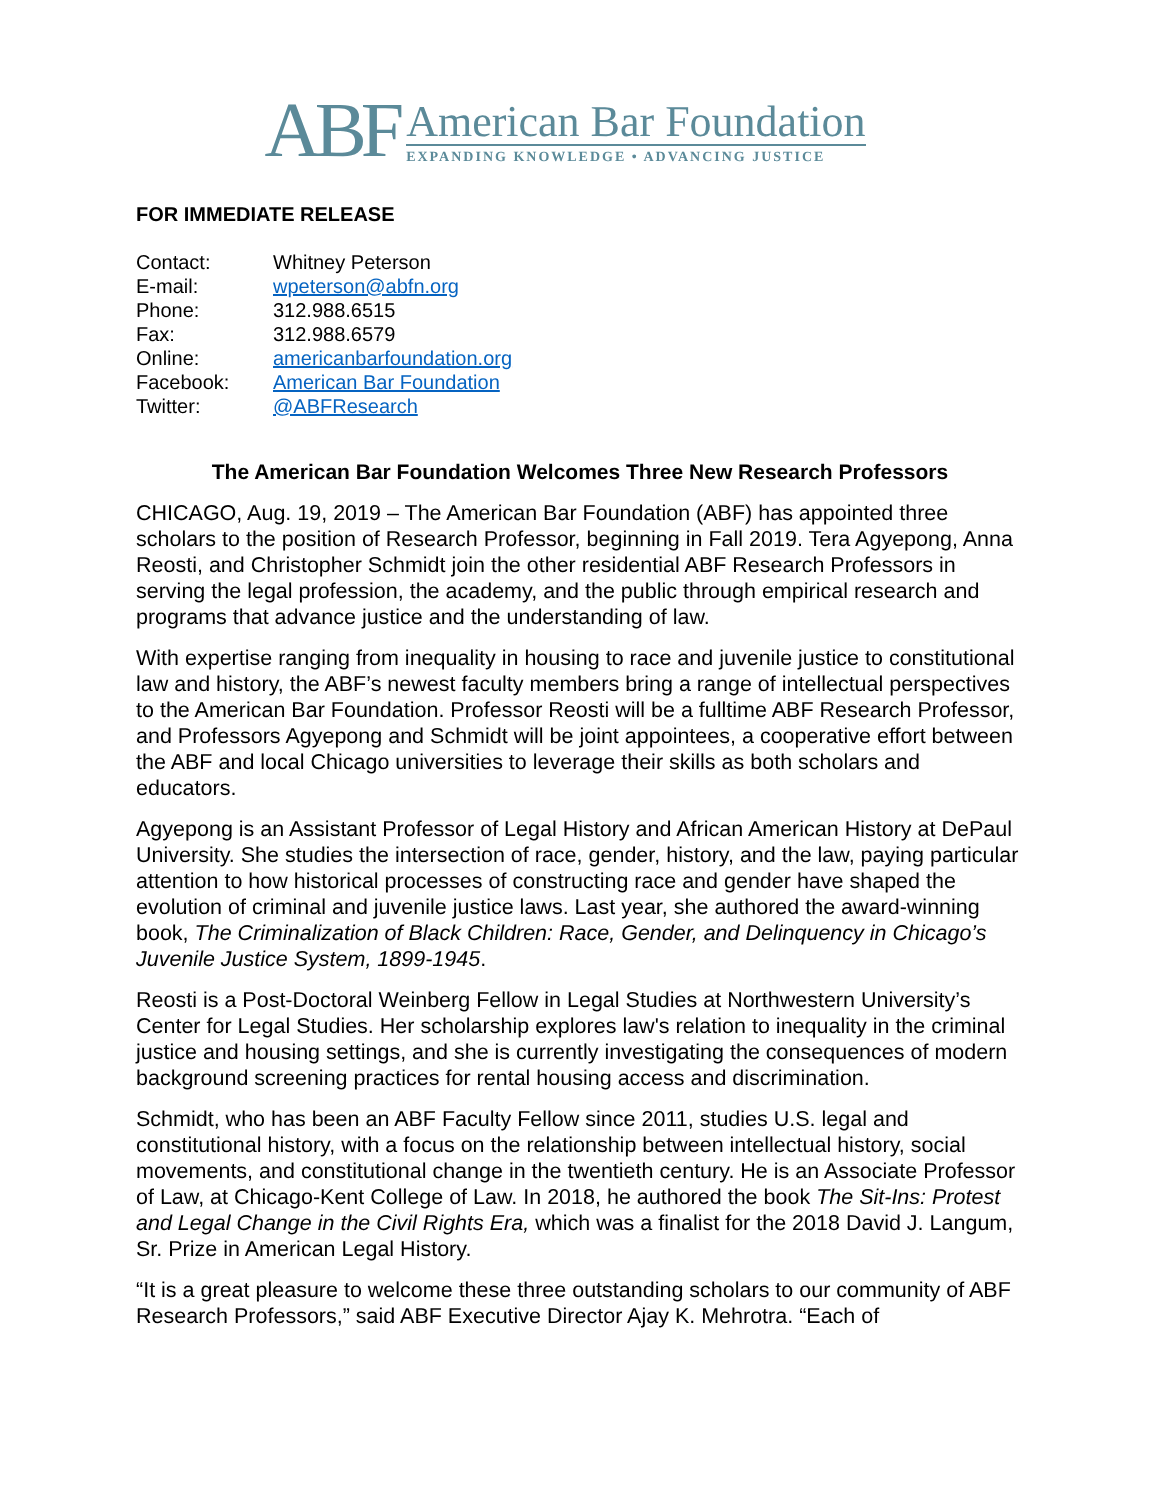ABF
American Bar Foundation
EXPANDING KNOWLEDGE • ADVANCING JUSTICE
FOR IMMEDIATE RELEASE
| Contact: | Whitney Peterson |
| E-mail: | wpeterson@abfn.org |
| Phone: | 312.988.6515 |
| Fax: | 312.988.6579 |
| Online: | americanbarfoundation.org |
| Facebook: | American Bar Foundation |
| Twitter: | @ABFResearch |
The American Bar Foundation Welcomes Three New Research Professors
CHICAGO, Aug. 19, 2019 – The American Bar Foundation (ABF) has appointed three scholars to the position of Research Professor, beginning in Fall 2019. Tera Agyepong, Anna Reosti, and Christopher Schmidt join the other residential ABF Research Professors in serving the legal profession, the academy, and the public through empirical research and programs that advance justice and the understanding of law.
With expertise ranging from inequality in housing to race and juvenile justice to constitutional law and history, the ABF’s newest faculty members bring a range of intellectual perspectives to the American Bar Foundation. Professor Reosti will be a fulltime ABF Research Professor, and Professors Agyepong and Schmidt will be joint appointees, a cooperative effort between the ABF and local Chicago universities to leverage their skills as both scholars and educators.
Agyepong is an Assistant Professor of Legal History and African American History at DePaul University. She studies the intersection of race, gender, history, and the law, paying particular attention to how historical processes of constructing race and gender have shaped the evolution of criminal and juvenile justice laws. Last year, she authored the award-winning book, The Criminalization of Black Children: Race, Gender, and Delinquency in Chicago’s Juvenile Justice System, 1899-1945.
Reosti is a Post-Doctoral Weinberg Fellow in Legal Studies at Northwestern University’s Center for Legal Studies. Her scholarship explores law's relation to inequality in the criminal justice and housing settings, and she is currently investigating the consequences of modern background screening practices for rental housing access and discrimination.
Schmidt, who has been an ABF Faculty Fellow since 2011, studies U.S. legal and constitutional history, with a focus on the relationship between intellectual history, social movements, and constitutional change in the twentieth century. He is an Associate Professor of Law, at Chicago-Kent College of Law. In 2018, he authored the book The Sit-Ins: Protest and Legal Change in the Civil Rights Era, which was a finalist for the 2018 David J. Langum, Sr. Prize in American Legal History.
“It is a great pleasure to welcome these three outstanding scholars to our community of ABF Research Professors,” said ABF Executive Director Ajay K. Mehrotra. “Each of